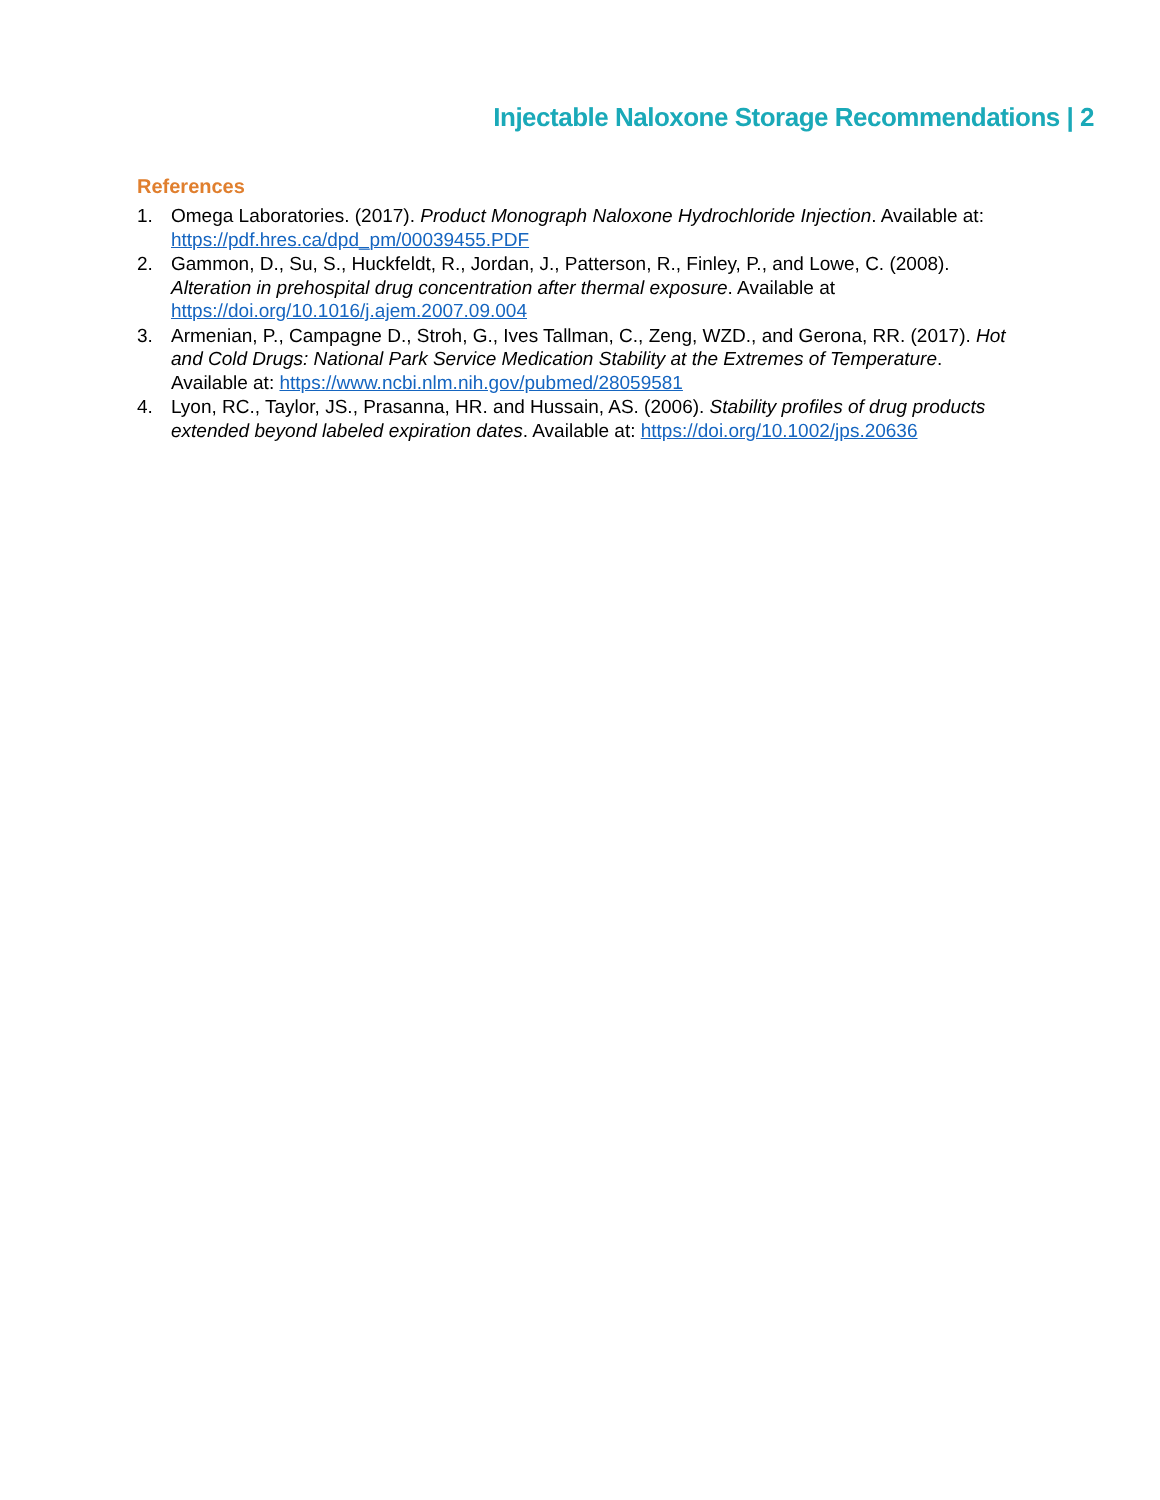Injectable Naloxone Storage Recommendations | 2
References
1. Omega Laboratories. (2017). Product Monograph Naloxone Hydrochloride Injection. Available at: https://pdf.hres.ca/dpd_pm/00039455.PDF
2. Gammon, D., Su, S., Huckfeldt, R., Jordan, J., Patterson, R., Finley, P., and Lowe, C. (2008). Alteration in prehospital drug concentration after thermal exposure. Available at https://doi.org/10.1016/j.ajem.2007.09.004
3. Armenian, P., Campagne D., Stroh, G., Ives Tallman, C., Zeng, WZD., and Gerona, RR. (2017). Hot and Cold Drugs: National Park Service Medication Stability at the Extremes of Temperature. Available at: https://www.ncbi.nlm.nih.gov/pubmed/28059581
4. Lyon, RC., Taylor, JS., Prasanna, HR. and Hussain, AS. (2006). Stability profiles of drug products extended beyond labeled expiration dates. Available at: https://doi.org/10.1002/jps.20636